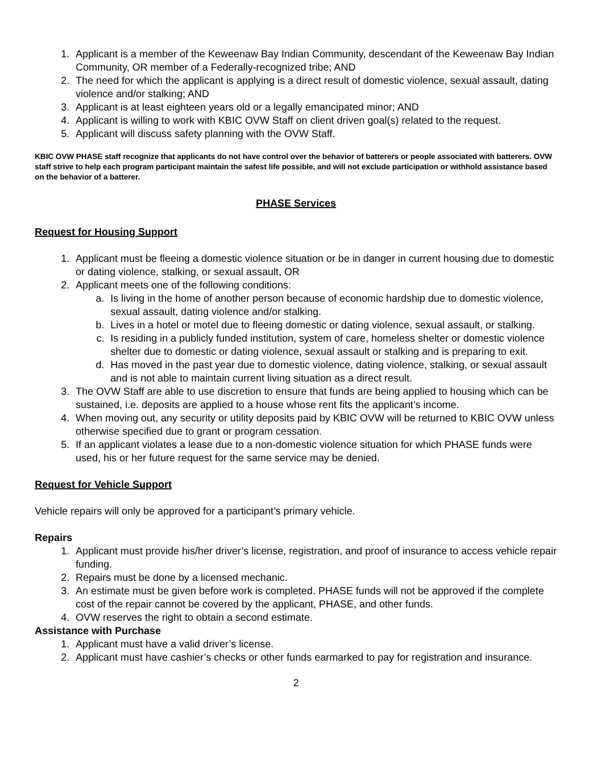1. Applicant is a member of the Keweenaw Bay Indian Community, descendant of the Keweenaw Bay Indian Community, OR member of a Federally-recognized tribe; AND
2. The need for which the applicant is applying is a direct result of domestic violence, sexual assault, dating violence and/or stalking; AND
3. Applicant is at least eighteen years old or a legally emancipated minor; AND
4. Applicant is willing to work with KBIC OVW Staff on client driven goal(s) related to the request.
5. Applicant will discuss safety planning with the OVW Staff.
KBIC OVW PHASE staff recognize that applicants do not have control over the behavior of batterers or people associated with batterers. OVW staff strive to help each program participant maintain the safest life possible, and will not exclude participation or withhold assistance based on the behavior of a batterer.
PHASE Services
Request for Housing Support
1. Applicant must be fleeing a domestic violence situation or be in danger in current housing due to domestic or dating violence, stalking, or sexual assault, OR
2. Applicant meets one of the following conditions:
a. Is living in the home of another person because of economic hardship due to domestic violence, sexual assault, dating violence and/or stalking.
b. Lives in a hotel or motel due to fleeing domestic or dating violence, sexual assault, or stalking.
c. Is residing in a publicly funded institution, system of care, homeless shelter or domestic violence shelter due to domestic or dating violence, sexual assault or stalking and is preparing to exit.
d. Has moved in the past year due to domestic violence, dating violence, stalking, or sexual assault and is not able to maintain current living situation as a direct result.
3. The OVW Staff are able to use discretion to ensure that funds are being applied to housing which can be sustained, i.e. deposits are applied to a house whose rent fits the applicant’s income.
4. When moving out, any security or utility deposits paid by KBIC OVW will be returned to KBIC OVW unless otherwise specified due to grant or program cessation.
5. If an applicant violates a lease due to a non-domestic violence situation for which PHASE funds were used, his or her future request for the same service may be denied.
Request for Vehicle Support
Vehicle repairs will only be approved for a participant’s primary vehicle.
Repairs
1. Applicant must provide his/her driver’s license, registration, and proof of insurance to access vehicle repair funding.
2. Repairs must be done by a licensed mechanic.
3. An estimate must be given before work is completed. PHASE funds will not be approved if the complete cost of the repair cannot be covered by the applicant, PHASE, and other funds.
4. OVW reserves the right to obtain a second estimate.
Assistance with Purchase
1. Applicant must have a valid driver’s license.
2. Applicant must have cashier’s checks or other funds earmarked to pay for registration and insurance.
2